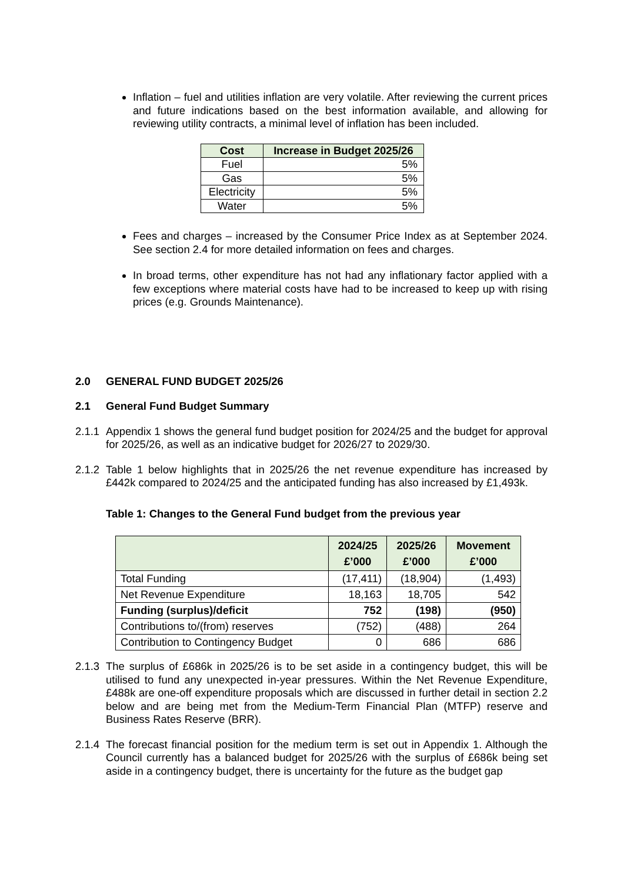Inflation – fuel and utilities inflation are very volatile. After reviewing the current prices and future indications based on the best information available, and allowing for reviewing utility contracts, a minimal level of inflation has been included.
| Cost | Increase in Budget 2025/26 |
| --- | --- |
| Fuel | 5% |
| Gas | 5% |
| Electricity | 5% |
| Water | 5% |
Fees and charges – increased by the Consumer Price Index as at September 2024. See section 2.4 for more detailed information on fees and charges.
In broad terms, other expenditure has not had any inflationary factor applied with a few exceptions where material costs have had to be increased to keep up with rising prices (e.g. Grounds Maintenance).
2.0 GENERAL FUND BUDGET 2025/26
2.1 General Fund Budget Summary
2.1.1 Appendix 1 shows the general fund budget position for 2024/25 and the budget for approval for 2025/26, as well as an indicative budget for 2026/27 to 2029/30.
2.1.2 Table 1 below highlights that in 2025/26 the net revenue expenditure has increased by £442k compared to 2024/25 and the anticipated funding has also increased by £1,493k.
Table 1: Changes to the General Fund budget from the previous year
| | 2024/25 £’000 | 2025/26 £’000 | Movement £’000 |
| --- | --- | --- | --- |
| Total Funding | (17,411) | (18,904) | (1,493) |
| Net Revenue Expenditure | 18,163 | 18,705 | 542 |
| Funding (surplus)/deficit | 752 | (198) | (950) |
| Contributions to/(from) reserves | (752) | (488) | 264 |
| Contribution to Contingency Budget | 0 | 686 | 686 |
2.1.3 The surplus of £686k in 2025/26 is to be set aside in a contingency budget, this will be utilised to fund any unexpected in-year pressures. Within the Net Revenue Expenditure, £488k are one-off expenditure proposals which are discussed in further detail in section 2.2 below and are being met from the Medium-Term Financial Plan (MTFP) reserve and Business Rates Reserve (BRR).
2.1.4 The forecast financial position for the medium term is set out in Appendix 1. Although the Council currently has a balanced budget for 2025/26 with the surplus of £686k being set aside in a contingency budget, there is uncertainty for the future as the budget gap